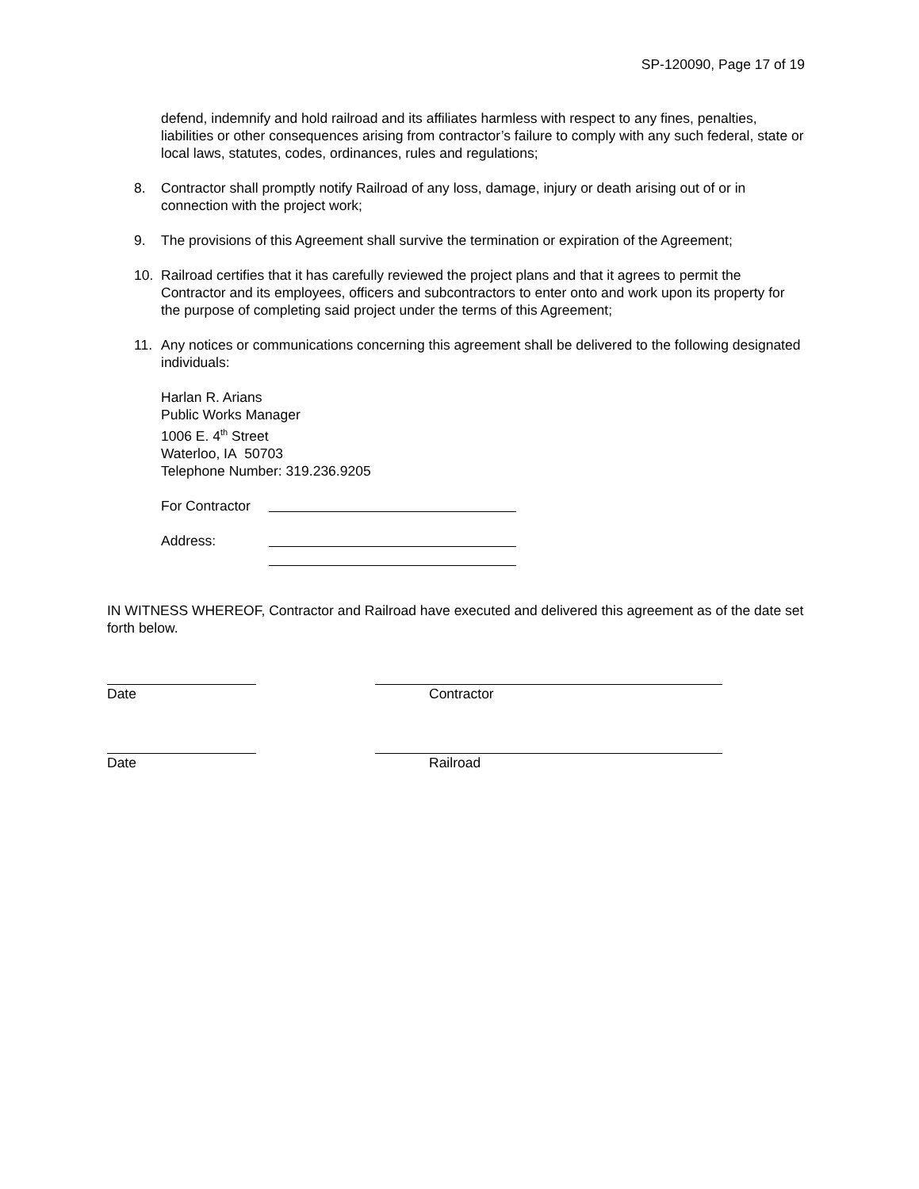SP-120090, Page 17 of 19
defend, indemnify and hold railroad and its affiliates harmless with respect to any fines, penalties, liabilities or other consequences arising from contractor’s failure to comply with any such federal, state or local laws, statutes, codes, ordinances, rules and regulations;
8. Contractor shall promptly notify Railroad of any loss, damage, injury or death arising out of or in connection with the project work;
9. The provisions of this Agreement shall survive the termination or expiration of the Agreement;
10. Railroad certifies that it has carefully reviewed the project plans and that it agrees to permit the Contractor and its employees, officers and subcontractors to enter onto and work upon its property for the purpose of completing said project under the terms of this Agreement;
11. Any notices or communications concerning this agreement shall be delivered to the following designated individuals:
Harlan R. Arians
Public Works Manager
1006 E. 4<sup>th</sup> Street
Waterloo, IA 50703
Telephone Number: 319.236.9205
For Contractor
Address:
IN WITNESS WHEREOF, Contractor and Railroad have executed and delivered this agreement as of the date set forth below.
Date Contractor
Date Railroad